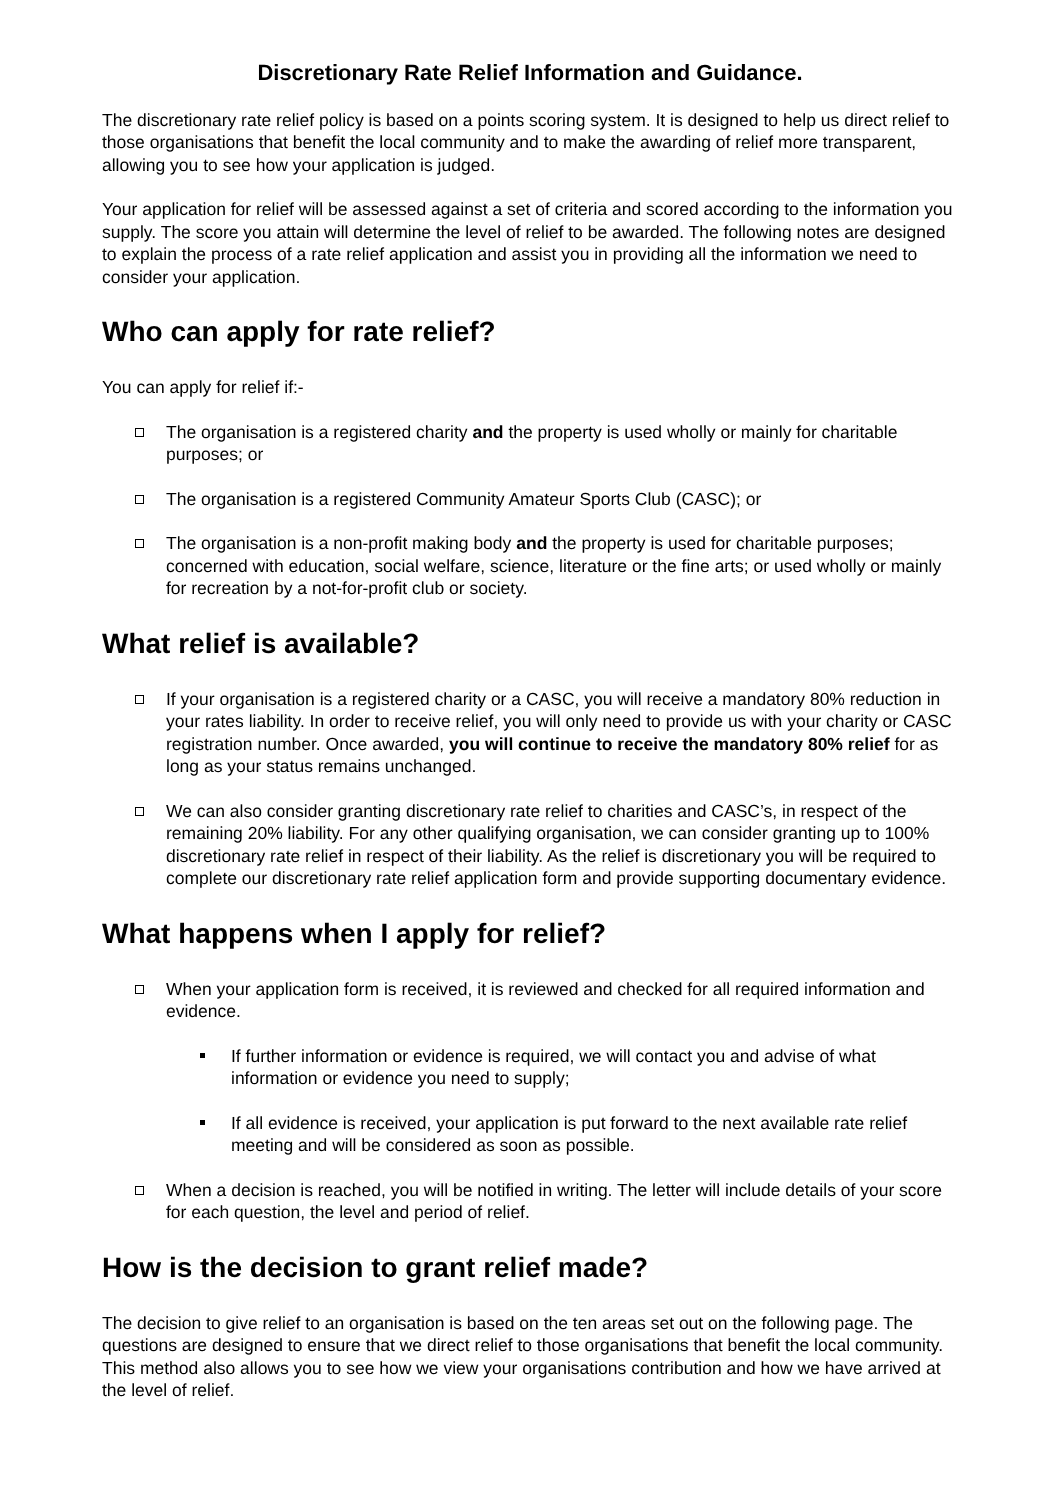Discretionary Rate Relief Information and Guidance.
The discretionary rate relief policy is based on a points scoring system. It is designed to help us direct relief to those organisations that benefit the local community and to make the awarding of relief more transparent, allowing you to see how your application is judged.
Your application for relief will be assessed against a set of criteria and scored according to the information you supply. The score you attain will determine the level of relief to be awarded. The following notes are designed to explain the process of a rate relief application and assist you in providing all the information we need to consider your application.
Who can apply for rate relief?
You can apply for relief if:-
The organisation is a registered charity and the property is used wholly or mainly for charitable purposes; or
The organisation is a registered Community Amateur Sports Club (CASC); or
The organisation is a non-profit making body and the property is used for charitable purposes; concerned with education, social welfare, science, literature or the fine arts; or used wholly or mainly for recreation by a not-for-profit club or society.
What relief is available?
If your organisation is a registered charity or a CASC, you will receive a mandatory 80% reduction in your rates liability. In order to receive relief, you will only need to provide us with your charity or CASC registration number. Once awarded, you will continue to receive the mandatory 80% relief for as long as your status remains unchanged.
We can also consider granting discretionary rate relief to charities and CASC’s, in respect of the remaining 20% liability. For any other qualifying organisation, we can consider granting up to 100% discretionary rate relief in respect of their liability. As the relief is discretionary you will be required to complete our discretionary rate relief application form and provide supporting documentary evidence.
What happens when I apply for relief?
When your application form is received, it is reviewed and checked for all required information and evidence.
If further information or evidence is required, we will contact you and advise of what information or evidence you need to supply;
If all evidence is received, your application is put forward to the next available rate relief meeting and will be considered as soon as possible.
When a decision is reached, you will be notified in writing. The letter will include details of your score for each question, the level and period of relief.
How is the decision to grant relief made?
The decision to give relief to an organisation is based on the ten areas set out on the following page. The questions are designed to ensure that we direct relief to those organisations that benefit the local community. This method also allows you to see how we view your organisations contribution and how we have arrived at the level of relief.